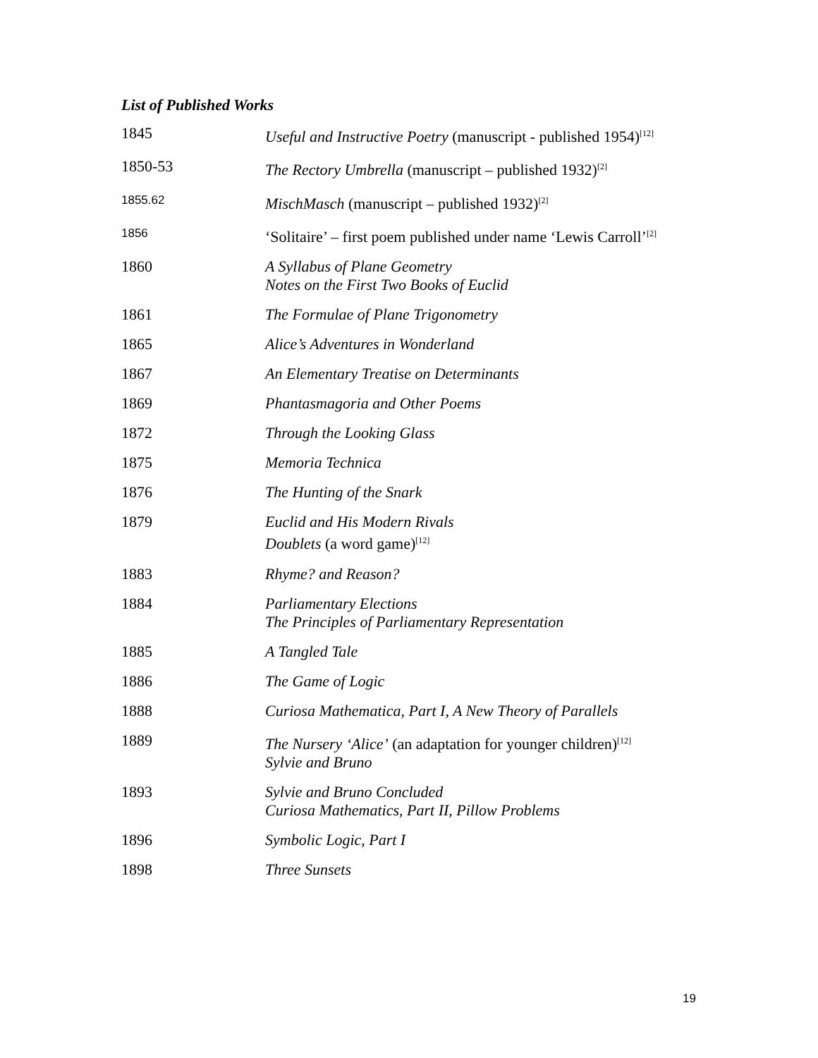List of Published Works
| 1845 | Useful and Instructive Poetry (manuscript - published 1954)<sup>[12]</sup> |
| 1850-53 | The Rectory Umbrella (manuscript – published 1932)<sup>[2]</sup> |
| 1855.62 | MischMasch (manuscript – published 1932)<sup>[2]</sup> |
| 1856 | ‘Solitaire’ – first poem published under name ‘Lewis Carroll’<sup>[2]</sup> |
| 1860 | A Syllabus of Plane Geometry Notes on the First Two Books of Euclid |
| 1861 | The Formulae of Plane Trigonometry |
| 1865 | Alice’s Adventures in Wonderland |
| 1867 | An Elementary Treatise on Determinants |
| 1869 | Phantasmagoria and Other Poems |
| 1872 | Through the Looking Glass |
| 1875 | Memoria Technica |
| 1876 | The Hunting of the Snark |
| 1879 | Euclid and His Modern Rivals Doublets (a word game)<sup>[12]</sup> |
| 1883 | Rhyme? and Reason? |
| 1884 | Parliamentary Elections The Principles of Parliamentary Representation |
| 1885 | A Tangled Tale |
| 1886 | The Game of Logic |
| 1888 | Curiosa Mathematica, Part I, A New Theory of Parallels |
| 1889 | The Nursery ‘Alice’ (an adaptation for younger children)<sup>[12]</sup> Sylvie and Bruno |
| 1893 | Sylvie and Bruno Concluded Curiosa Mathematics, Part II, Pillow Problems |
| 1896 | Symbolic Logic, Part I |
| 1898 | Three Sunsets |
19